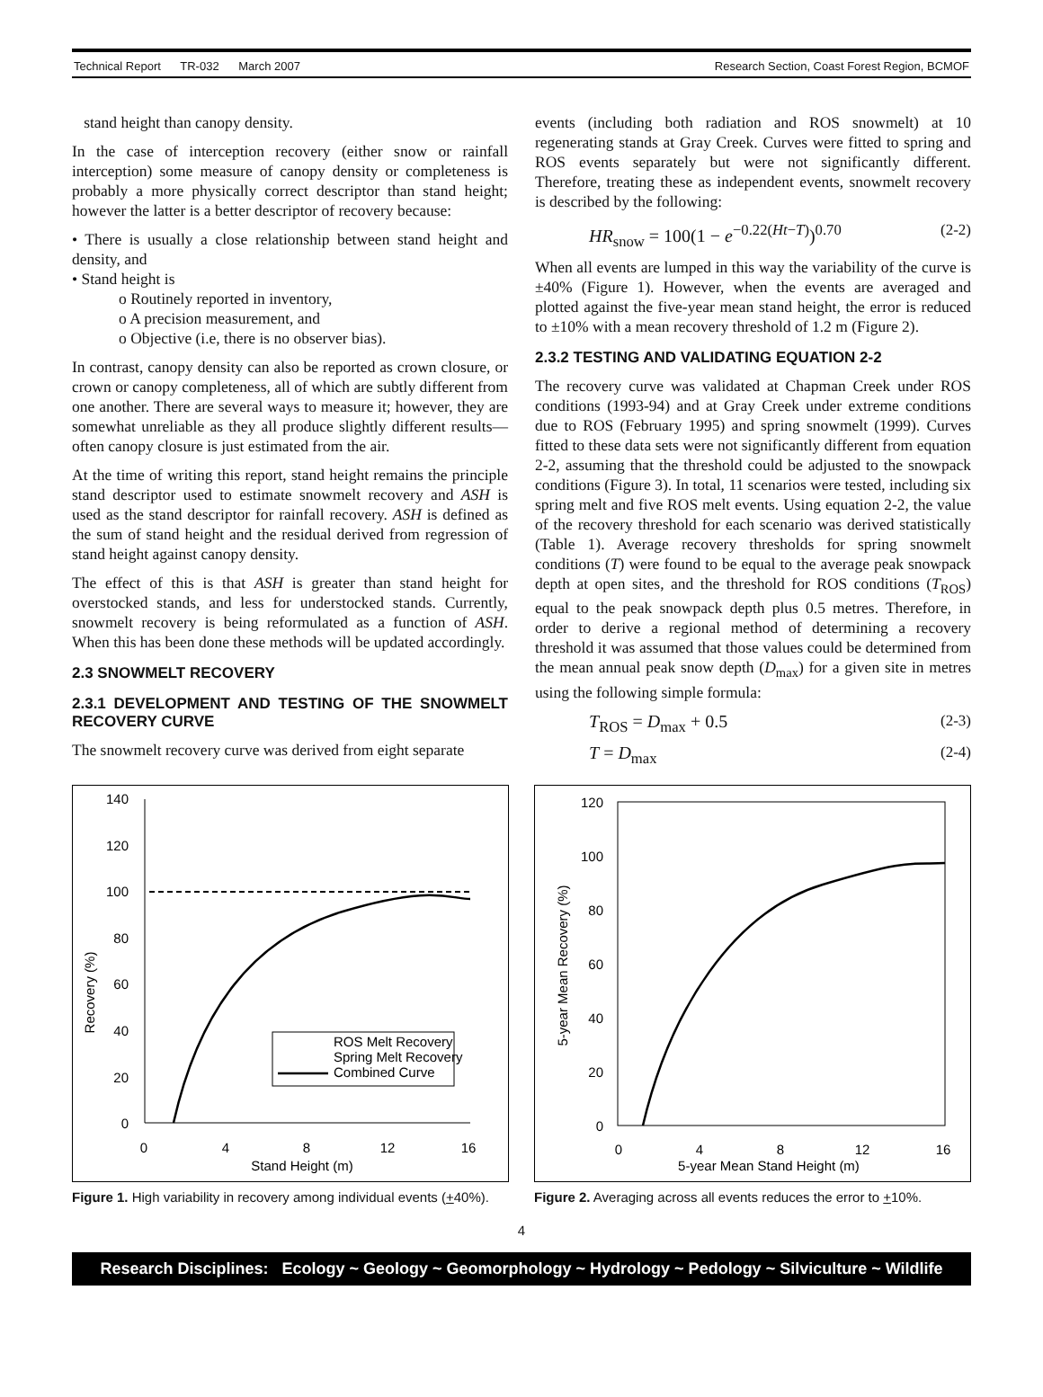Technical Report TR-032 March 2007 Research Section, Coast Forest Region, BCMOF
stand height than canopy density.
In the case of interception recovery (either snow or rainfall interception) some measure of canopy density or completeness is probably a more physically correct descriptor than stand height; however the latter is a better descriptor of recovery because:
• There is usually a close relationship between stand height and density, and
• Stand height is
o Routinely reported in inventory,
o A precision measurement, and
o Objective (i.e, there is no observer bias).
In contrast, canopy density can also be reported as crown closure, or crown or canopy completeness, all of which are subtly different from one another. There are several ways to measure it; however, they are somewhat unreliable as they all produce slightly different results—often canopy closure is just estimated from the air.
At the time of writing this report, stand height remains the principle stand descriptor used to estimate snowmelt recovery and ASH is used as the stand descriptor for rainfall recovery. ASH is defined as the sum of stand height and the residual derived from regression of stand height against canopy density.
The effect of this is that ASH is greater than stand height for overstocked stands, and less for understocked stands. Currently, snowmelt recovery is being reformulated as a function of ASH. When this has been done these methods will be updated accordingly.
2.3 SNOWMELT RECOVERY
2.3.1 DEVELOPMENT AND TESTING OF THE SNOWMELT RECOVERY CURVE
The snowmelt recovery curve was derived from eight separate
events (including both radiation and ROS snowmelt) at 10 regenerating stands at Gray Creek. Curves were fitted to spring and ROS events separately but were not significantly different. Therefore, treating these as independent events, snowmelt recovery is described by the following:
HR<sub>snow</sub> = 100(1 − e<sup>−0.22(Ht−T)</sup>)<sup>0.70</sup> (2-2)
When all events are lumped in this way the variability of the curve is ±40% (Figure 1). However, when the events are averaged and plotted against the five-year mean stand height, the error is reduced to ±10% with a mean recovery threshold of 1.2 m (Figure 2).
2.3.2 TESTING AND VALIDATING EQUATION 2-2
The recovery curve was validated at Chapman Creek under ROS conditions (1993-94) and at Gray Creek under extreme conditions due to ROS (February 1995) and spring snowmelt (1999). Curves fitted to these data sets were not significantly different from equation 2-2, assuming that the threshold could be adjusted to the snowpack conditions (Figure 3). In total, 11 scenarios were tested, including six spring melt and five ROS melt events. Using equation 2-2, the value of the recovery threshold for each scenario was derived statistically (Table 1). Average recovery thresholds for spring snowmelt conditions (T) were found to be equal to the average peak snowpack depth at open sites, and the threshold for ROS conditions (T<sub>ROS</sub>) equal to the peak snowpack depth plus 0.5 metres. Therefore, in order to derive a regional method of determining a recovery threshold it was assumed that those values could be determined from the mean annual peak snow depth (D<sub>max</sub>) for a given site in metres using the following simple formula:
T<sub>ROS</sub> = D<sub>max</sub> + 0.5 (2-3)
T = D<sub>max</sub> (2-4)
Recovery (%)
140
120
100
80
60
40
20
0
0
4
8
12
16
Stand Height (m)
ROS Melt Recovery
Spring Melt Recovery
Combined Curve
Figure 1. High variability in recovery among individual events (+40%).
5-year Mean Recovery (%)
120
100
80
60
40
20
0
0
4
8
12
16
5-year Mean Stand Height (m)
Figure 2. Averaging across all events reduces the error to +10%.
4
Research Disciplines: Ecology ~ Geology ~ Geomorphology ~ Hydrology ~ Pedology ~ Silviculture ~ Wildlife